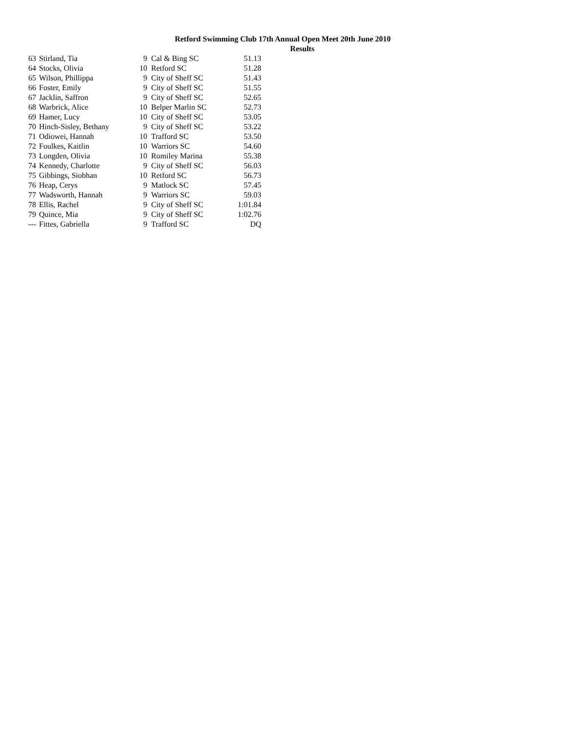Retford Swimming Club 17th Annual Open Meet 20th June 2010
Results
| 63 | Stirland, Tia | 9 | Cal & Bing SC | 51.13 |
| 64 | Stocks, Olivia | 10 | Retford SC | 51.28 |
| 65 | Wilson, Phillippa | 9 | City of Sheff SC | 51.43 |
| 66 | Foster, Emily | 9 | City of Sheff SC | 51.55 |
| 67 | Jacklin, Saffron | 9 | City of Sheff SC | 52.65 |
| 68 | Warbrick, Alice | 10 | Belper Marlin SC | 52.73 |
| 69 | Hamer, Lucy | 10 | City of Sheff SC | 53.05 |
| 70 | Hinch-Sisley, Bethany | 9 | City of Sheff SC | 53.22 |
| 71 | Odiowei, Hannah | 10 | Trafford SC | 53.50 |
| 72 | Foulkes, Kaitlin | 10 | Warriors SC | 54.60 |
| 73 | Longden, Olivia | 10 | Romiley Marina | 55.38 |
| 74 | Kennedy, Charlotte | 9 | City of Sheff SC | 56.03 |
| 75 | Gibbings, Siobhan | 10 | Retford SC | 56.73 |
| 76 | Heap, Cerys | 9 | Matlock SC | 57.45 |
| 77 | Wadsworth, Hannah | 9 | Warriors SC | 59.03 |
| 78 | Ellis, Rachel | 9 | City of Sheff SC | 1:01.84 |
| 79 | Quince, Mia | 9 | City of Sheff SC | 1:02.76 |
| --- | Fittes, Gabriella | 9 | Trafford SC | DQ |